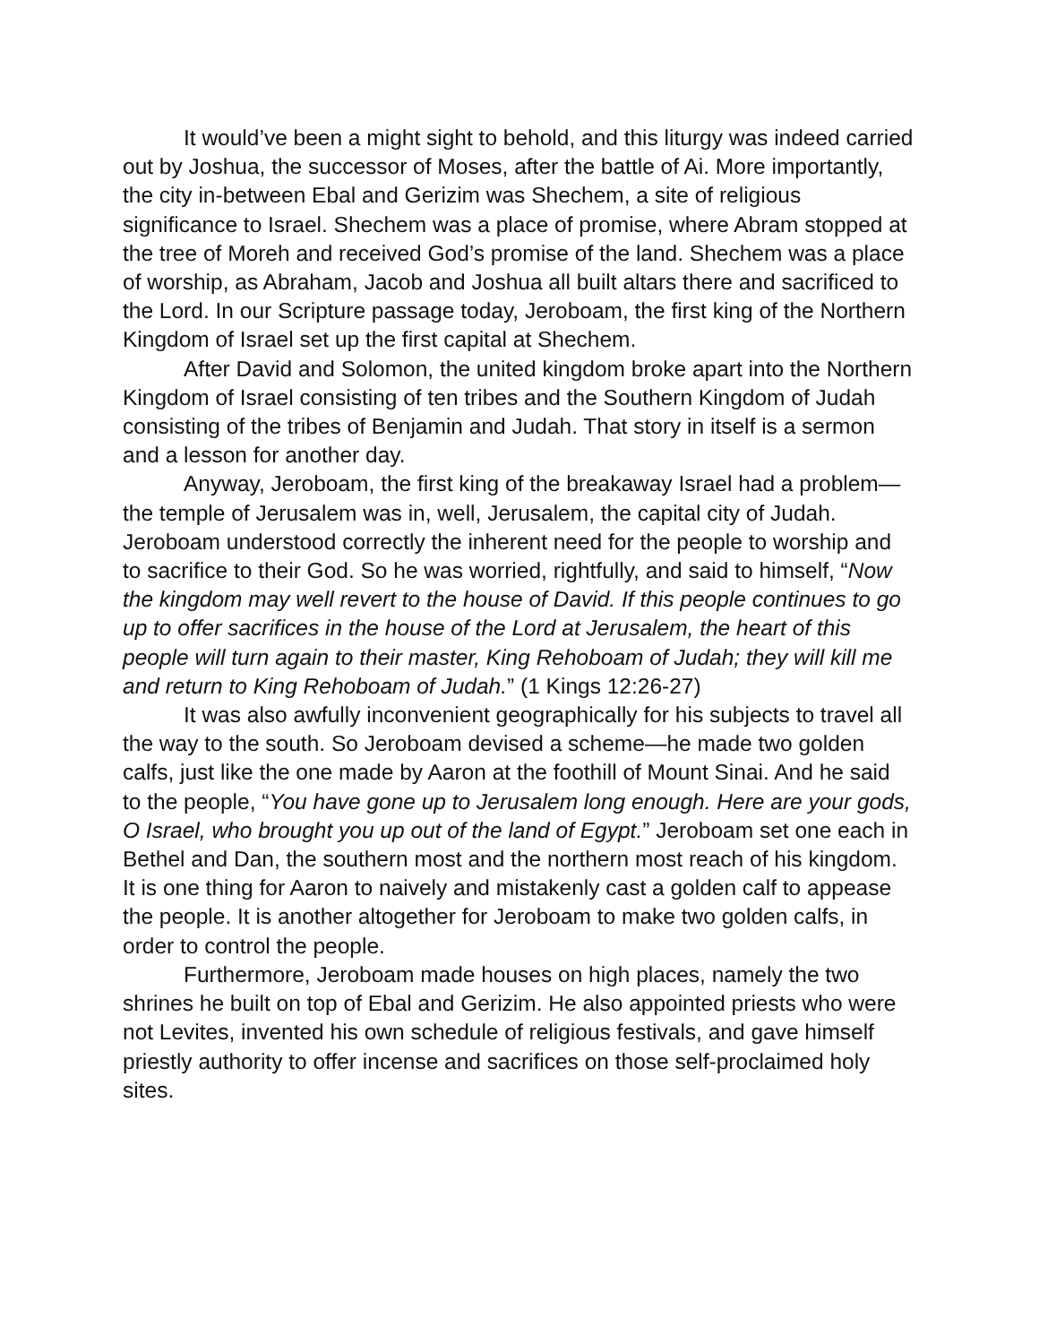It would’ve been a might sight to behold, and this liturgy was indeed carried out by Joshua, the successor of Moses, after the battle of Ai. More importantly, the city in-between Ebal and Gerizim was Shechem, a site of religious significance to Israel. Shechem was a place of promise, where Abram stopped at the tree of Moreh and received God’s promise of the land. Shechem was a place of worship, as Abraham, Jacob and Joshua all built altars there and sacrificed to the Lord. In our Scripture passage today, Jeroboam, the first king of the Northern Kingdom of Israel set up the first capital at Shechem.
After David and Solomon, the united kingdom broke apart into the Northern Kingdom of Israel consisting of ten tribes and the Southern Kingdom of Judah consisting of the tribes of Benjamin and Judah. That story in itself is a sermon and a lesson for another day.
Anyway, Jeroboam, the first king of the breakaway Israel had a problem—the temple of Jerusalem was in, well, Jerusalem, the capital city of Judah. Jeroboam understood correctly the inherent need for the people to worship and to sacrifice to their God. So he was worried, rightfully, and said to himself, “Now the kingdom may well revert to the house of David. If this people continues to go up to offer sacrifices in the house of the Lord at Jerusalem, the heart of this people will turn again to their master, King Rehoboam of Judah; they will kill me and return to King Rehoboam of Judah.” (1 Kings 12:26-27)
It was also awfully inconvenient geographically for his subjects to travel all the way to the south. So Jeroboam devised a scheme—he made two golden calfs, just like the one made by Aaron at the foothill of Mount Sinai. And he said to the people, “You have gone up to Jerusalem long enough. Here are your gods, O Israel, who brought you up out of the land of Egypt.” Jeroboam set one each in Bethel and Dan, the southern most and the northern most reach of his kingdom. It is one thing for Aaron to naively and mistakenly cast a golden calf to appease the people. It is another altogether for Jeroboam to make two golden calfs, in order to control the people.
Furthermore, Jeroboam made houses on high places, namely the two shrines he built on top of Ebal and Gerizim. He also appointed priests who were not Levites, invented his own schedule of religious festivals, and gave himself priestly authority to offer incense and sacrifices on those self-proclaimed holy sites.